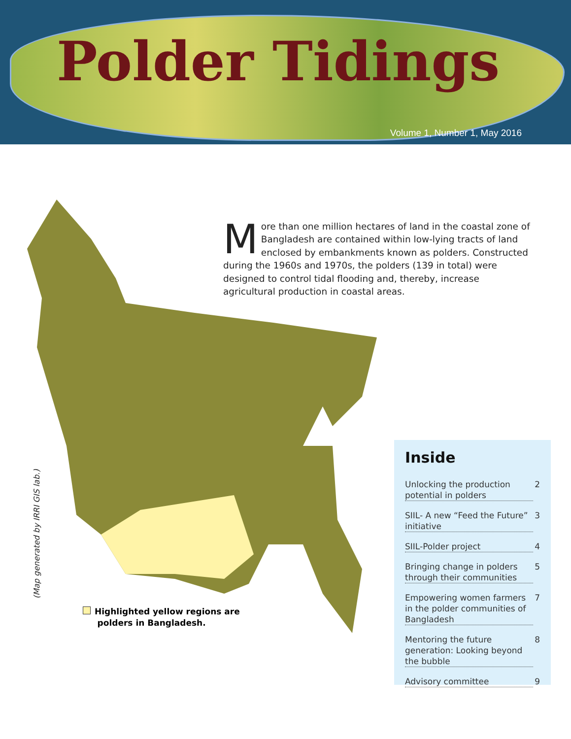Polder Tidings
Volume 1, Number 1, May 2016
More than one million hectares of land in the coastal zone of Bangladesh are contained within low-lying tracts of land enclosed by embankments known as polders. Constructed during the 1960s and 1970s, the polders (139 in total) were designed to control tidal flooding and, thereby, increase agricultural production in coastal areas.
(Map generated by IRRI GIS lab.)
Highlighted yellow regions are
polders in Bangladesh.
Inside
Unlocking the production potential in polders 2
SIIL- A new “Feed the Future” initiative 3
SIIL-Polder project 4
Bringing change in polders through their communities 5
Empowering women farmers in the polder communities of Bangladesh 7
Mentoring the future generation: Looking beyond the bubble 8
Advisory committee 9